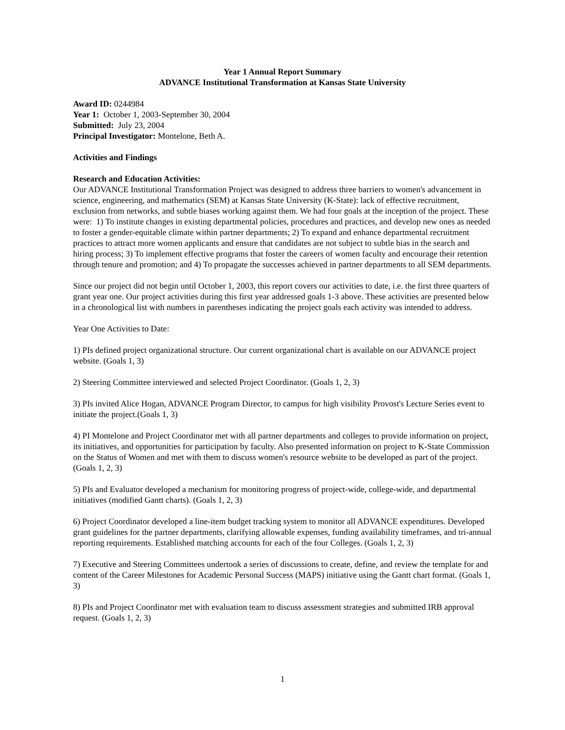Year 1 Annual Report Summary
ADVANCE Institutional Transformation at Kansas State University
Award ID: 0244984
Year 1: October 1, 2003-September 30, 2004
Submitted: July 23, 2004
Principal Investigator: Montelone, Beth A.
Activities and Findings
Research and Education Activities:
Our ADVANCE Institutional Transformation Project was designed to address three barriers to women's advancement in science, engineering, and mathematics (SEM) at Kansas State University (K-State): lack of effective recruitment, exclusion from networks, and subtle biases working against them. We had four goals at the inception of the project. These were: 1) To institute changes in existing departmental policies, procedures and practices, and develop new ones as needed to foster a gender-equitable climate within partner departments; 2) To expand and enhance departmental recruitment practices to attract more women applicants and ensure that candidates are not subject to subtle bias in the search and hiring process; 3) To implement effective programs that foster the careers of women faculty and encourage their retention through tenure and promotion; and 4) To propagate the successes achieved in partner departments to all SEM departments.
Since our project did not begin until October 1, 2003, this report covers our activities to date, i.e. the first three quarters of grant year one. Our project activities during this first year addressed goals 1-3 above. These activities are presented below in a chronological list with numbers in parentheses indicating the project goals each activity was intended to address.
Year One Activities to Date:
1) PIs defined project organizational structure. Our current organizational chart is available on our ADVANCE project website. (Goals 1, 3)
2) Steering Committee interviewed and selected Project Coordinator. (Goals 1, 2, 3)
3) PIs invited Alice Hogan, ADVANCE Program Director, to campus for high visibility Provost's Lecture Series event to initiate the project.(Goals 1, 3)
4) PI Montelone and Project Coordinator met with all partner departments and colleges to provide information on project, its initiatives, and opportunities for participation by faculty. Also presented information on project to K-State Commission on the Status of Women and met with them to discuss women's resource website to be developed as part of the project. (Goals 1, 2, 3)
5) PIs and Evaluator developed a mechanism for monitoring progress of project-wide, college-wide, and departmental initiatives (modified Gantt charts). (Goals 1, 2, 3)
6) Project Coordinator developed a line-item budget tracking system to monitor all ADVANCE expenditures. Developed grant guidelines for the partner departments, clarifying allowable expenses, funding availability timeframes, and tri-annual reporting requirements. Established matching accounts for each of the four Colleges. (Goals 1, 2, 3)
7) Executive and Steering Committees undertook a series of discussions to create, define, and review the template for and content of the Career Milestones for Academic Personal Success (MAPS) initiative using the Gantt chart format. (Goals 1, 3)
8) PIs and Project Coordinator met with evaluation team to discuss assessment strategies and submitted IRB approval request. (Goals 1, 2, 3)
1